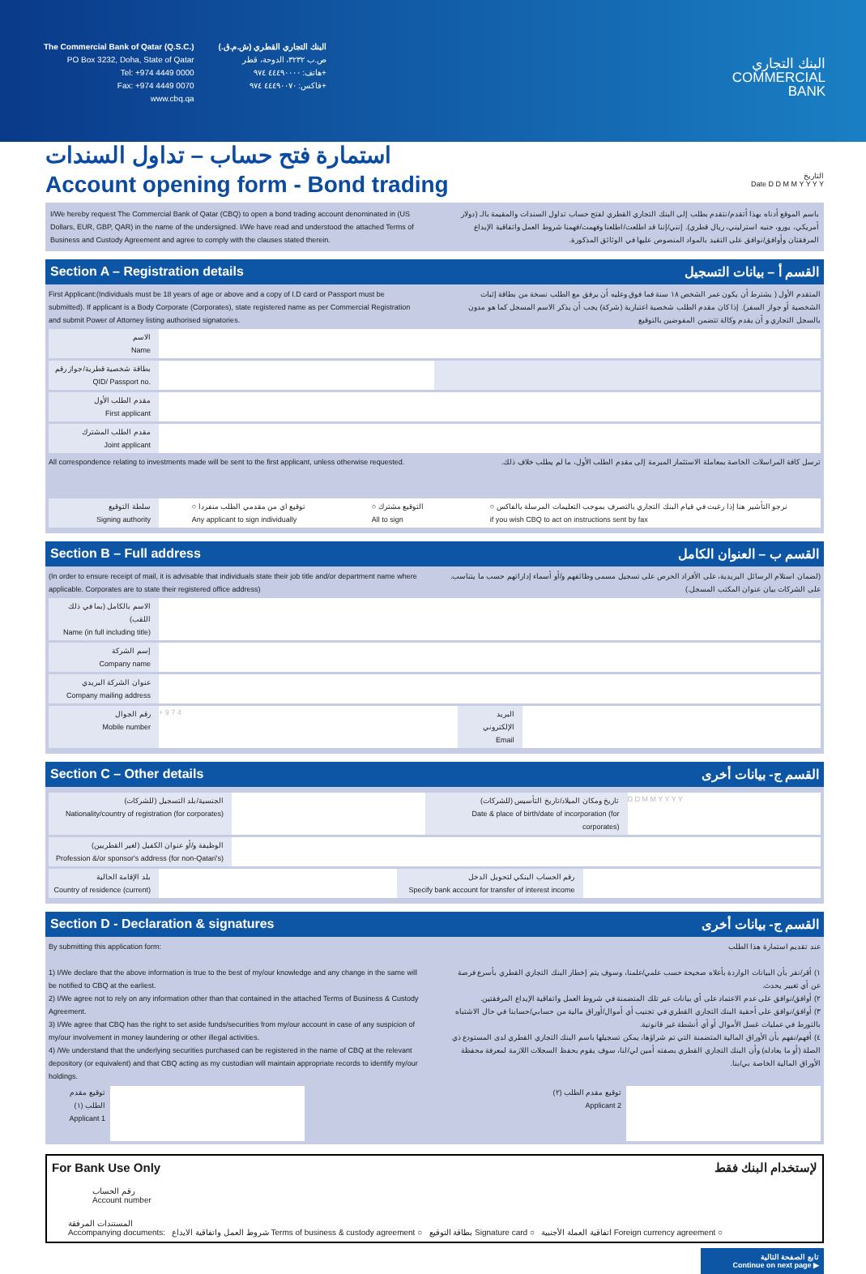The Commercial Bank of Qatar (Q.S.C.)
PO Box 3232, Doha, State of Qatar
Tel: +974 4449 0000
Fax: +974 4449 0070
www.cbq.qa
البنك التجاري القطري (ش.م.ق.)
ص.ب ٣٢٣٢، الدوحة، قطر
هاتف: ٤٤٤٩٠٠٠٠ ٩٧٤+
فاكس: ٤٤٤٩٠٠٧٠ ٩٧٤+
البنك التجاري
COMMERCIAL
BANK
استمارة فتح حساب – تداول السندات
Account opening form - Bond trading
التاريخ
Date D D M M Y Y Y Y
I/We hereby request The Commercial Bank of Qatar (CBQ) to open a bond trading account denominated in (US Dollars, EUR, GBP, QAR) in the name of the undersigned. I/We have read and understood the attached Terms of Business and Custody Agreement and agree to comply with the clauses stated therein.
باسم الموقع أدناه بهذا أتقدم/نتقدم بطلب إلى البنك التجاري القطري لفتح حساب تداول السندات والمقيمة بالـ (دولار أمريكي، يورو، جنيه استرليني، ريال قطري). إنني/إننا قد اطلعت/اطلعنا وفهمت/فهمنا شروط العمل واتفاقية الإيداع المرفقتان وأوافق/نوافق على التقيد بالمواد المنصوص عليها في الوثائق المذكورة.
Section A – Registration details القسم أ – بيانات التسجيل
First Applicant:(Individuals must be 18 years of age or above and a copy of I.D card or Passport must be submitted). If applicant is a Body Corporate (Corporates), state registered name as per Commercial Registration and submit Power of Attorney listing authorised signatories.
المتقدم الأول ( يشترط أن يكون عمر الشخص ١٨ سنة فما فوق وعليه أن يرفق مع الطلب نسخة من بطاقة إثبات الشخصية أو جواز السفر). إذا كان مقدم الطلب شخصية اعتبارية (شركة) يجب أن يذكر الاسم المسجل كما هو مدون بالسجل التجاري و أن يقدم وكالة تتضمن المفوضين بالتوقيع
الاسم
Name
بطاقة شخصية قطرية/جواز رقم
QID/ Passport no.
مقدم الطلب الأول
First applicant
مقدم الطلب المشترك
Joint applicant
All correspondence relating to investments made will be sent to the first applicant, unless otherwise requested.
ترسل كافة المراسلات الخاصة بمعاملة الاستثمار المبرمة إلى مقدم الطلب الأول، ما لم يطلب خلاف ذلك.
سلطة التوقيع
Signing authority
○ توقيع اي من مقدمي الطلب منفردا
Any applicant to sign individually ○ التوقيع مشترك
All to sign ○ نرجو التأشير هنا إذا رغبت في قيام البنك التجاري بالتصرف بموجب التعليمات المرسلة بالفاكس
if you wish CBQ to act on instructions sent by fax
Section B – Full address القسم ب – العنوان الكامل
(In order to ensure receipt of mail, it is advisable that individuals state their job title and/or department name where applicable. Corporates are to state their registered office address)
(لضمان استلام الرسائل البريدية، على الأفراد الحرص على تسجيل مسمى وظائفهم و/أو أسماء إداراتهم حسب ما يتناسب. على الشركات بيان عنوان المكتب المسجل.)
الاسم بالكامل (بما في ذلك اللقب)
Name (in full including title)
إسم الشركة
Company name
عنوان الشركة البريدي
Company mailing address
رقم الجوال
Mobile number
+ 9 7 4 البريد الإلكتروني
Email
Section C – Other details القسم ج- بيانات أخرى
الجنسية/بلد التسجيل (للشركات)
Nationality/country of registration (for corporates)
تاريخ ومكان الميلاد/تاريخ التأسيس (للشركات)
Date & place of birth/date of incorporation (for corporates)
D D M M Y Y Y Y
الوظيفة و/أو عنوان الكفيل (لغير القطريين)
Profession &/or sponsor's address (for non-Qatari's)
بلد الإقامة الحالية
Country of residence (current)
رقم الحساب البنكي لتحويل الدخل
Specify bank account for transfer of interest income
Section D - Declaration & signatures القسم ج- بيانات أخرى
By submitting this application form:
1) I/We declare that the above information is true to the best of my/our knowledge and any change in the same will be notified to CBQ at the earliest.
2) I/We agree not to rely on any information other than that contained in the attached Terms of Business & Custody Agreement.
3) I/We agree that CBQ has the right to set aside funds/securities from my/our account in case of any suspicion of my/our involvement in money laundering or other illegal activities.
4) /We understand that the underlying securities purchased can be registered in the name of CBQ at the relevant depository (or equivalent) and that CBQ acting as my custodian will maintain appropriate records to identify my/our holdings.
عند تقديم استمارة هذا الطلب
١) أقر/نقر بأن البيانات الواردة بأعلاه صحيحة حسب علمي/علمنا، وسوف يتم إخطار البنك التجاري القطري بأسرع فرصة عن أي تغيير يحدث.
٢) أوافق/نوافق على عدم الاعتماد على أي بيانات غير تلك المتضمنة في شروط العمل واتفاقية الإيداع المرفقتين.
٣) أوافق/نوافق على أحقية البنك التجاري القطري في تجنيب أي أموال/أوراق مالية من حسابي/حسابنا في حال الاشتباه بالتورط في عمليات غسل الأموال أو أي أنشطة غير قانونية.
٤) أفهم/نفهم بأن الأوراق المالية المتضمنة التي تم شراؤها، يمكن تسجيلها باسم البنك التجاري القطري لدى المستودع ذي الصلة (أو ما يعادله) وأن البنك التجاري القطري بصفته أمين لي/لنا، سوف يقوم بحفظ السجلات اللازمة لمعرفة محفظة الأوراق المالية الخاصة بي/بنا.
توقيع مقدم الطلب (١)
Applicant 1
توقيع مقدم الطلب (٢)
Applicant 2
For Bank Use Only لإستخدام البنك فقط
رقم الحساب
Account number
المستندات المرفقة
Accompanying documents: شروط العمل واتفاقية الايداع Terms of business & custody agreement ○ بطاقة التوقيع Signature card ○ اتفاقية العملة الأجنبية Foreign currency agreement ○
تابع الصفحة التالية
Continue on next page ▶